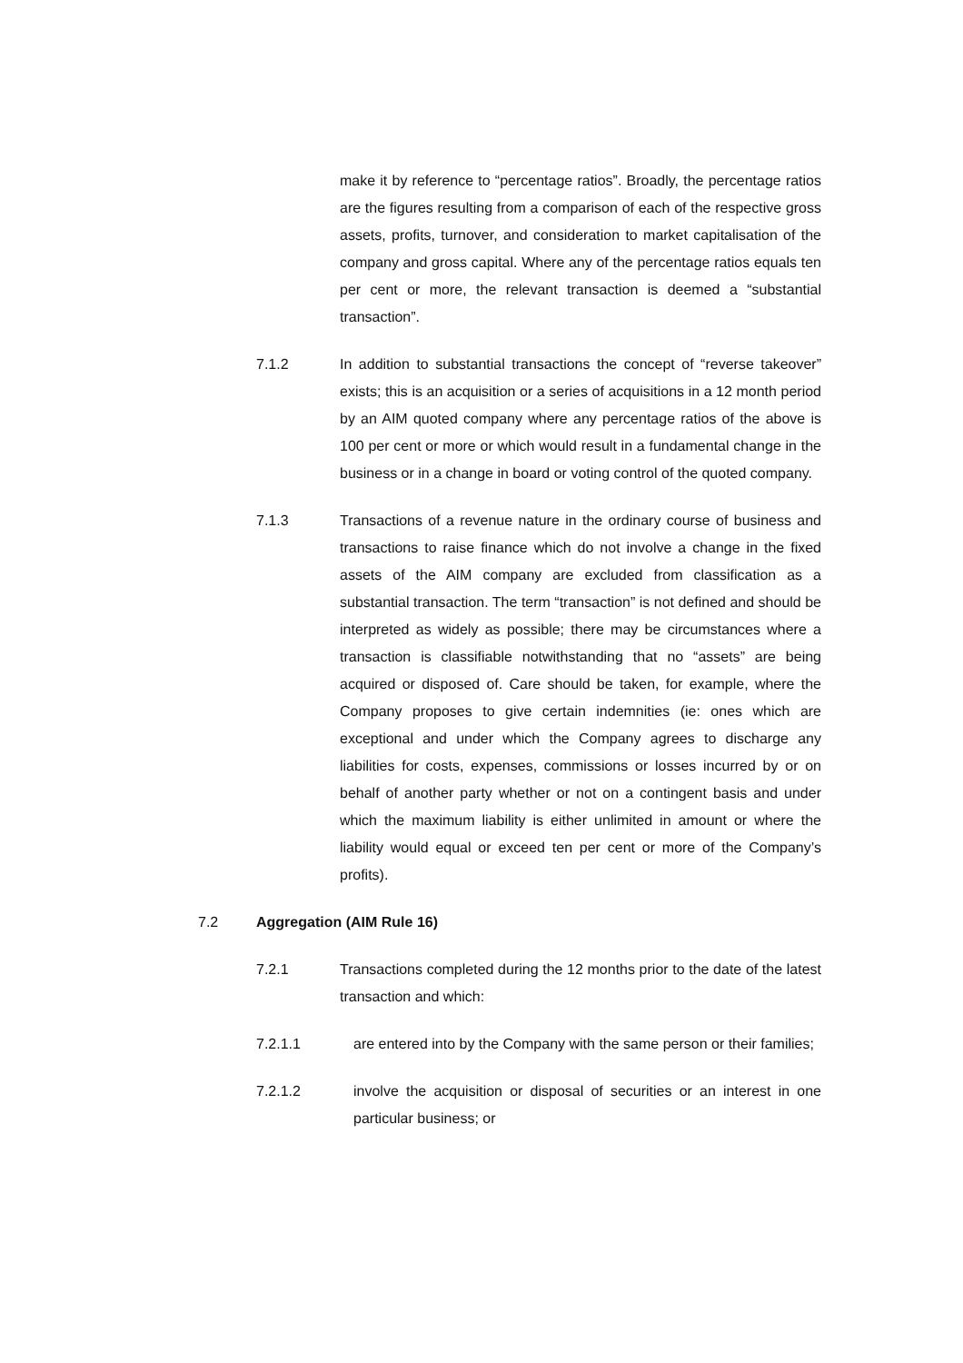make it by reference to “percentage ratios”. Broadly, the percentage ratios are the figures resulting from a comparison of each of the respective gross assets, profits, turnover, and consideration to market capitalisation of the company and gross capital. Where any of the percentage ratios equals ten per cent or more, the relevant transaction is deemed a “substantial transaction”.
7.1.2 In addition to substantial transactions the concept of “reverse takeover” exists; this is an acquisition or a series of acquisitions in a 12 month period by an AIM quoted company where any percentage ratios of the above is 100 per cent or more or which would result in a fundamental change in the business or in a change in board or voting control of the quoted company.
7.1.3 Transactions of a revenue nature in the ordinary course of business and transactions to raise finance which do not involve a change in the fixed assets of the AIM company are excluded from classification as a substantial transaction. The term “transaction” is not defined and should be interpreted as widely as possible; there may be circumstances where a transaction is classifiable notwithstanding that no “assets” are being acquired or disposed of. Care should be taken, for example, where the Company proposes to give certain indemnities (ie: ones which are exceptional and under which the Company agrees to discharge any liabilities for costs, expenses, commissions or losses incurred by or on behalf of another party whether or not on a contingent basis and under which the maximum liability is either unlimited in amount or where the liability would equal or exceed ten per cent or more of the Company’s profits).
7.2 Aggregation (AIM Rule 16)
7.2.1 Transactions completed during the 12 months prior to the date of the latest transaction and which:
7.2.1.1 are entered into by the Company with the same person or their families;
7.2.1.2 involve the acquisition or disposal of securities or an interest in one particular business; or